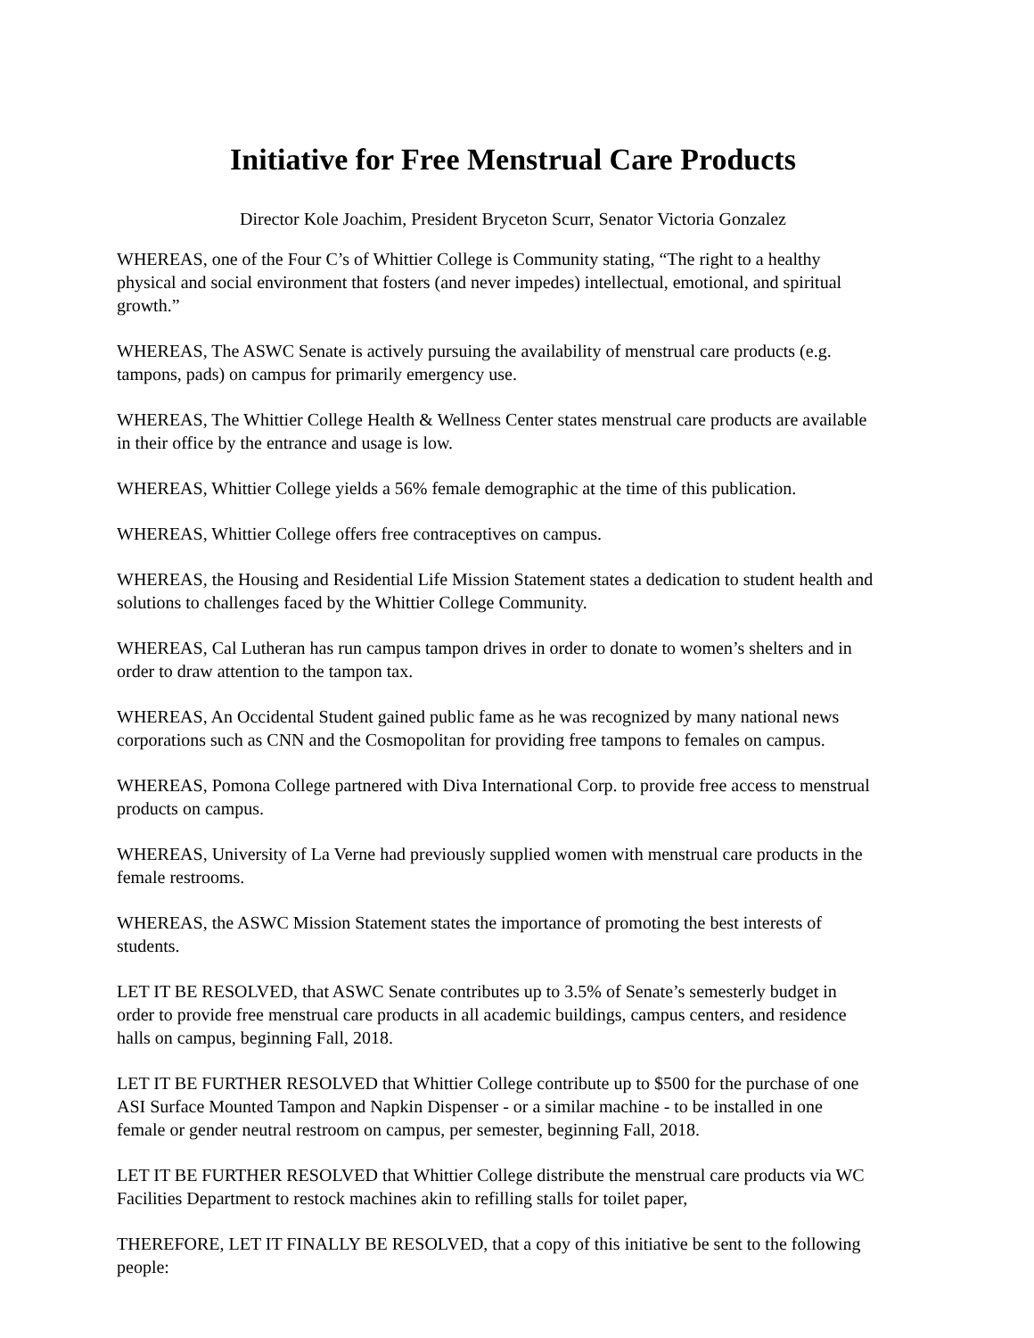Initiative for Free Menstrual Care Products
Director Kole Joachim, President Bryceton Scurr, Senator Victoria Gonzalez
WHEREAS, one of the Four C’s of Whittier College is Community stating, “The right to a healthy physical and social environment that fosters (and never impedes) intellectual, emotional, and spiritual growth.”
WHEREAS, The ASWC Senate is actively pursuing the availability of menstrual care products (e.g. tampons, pads) on campus for primarily emergency use.
WHEREAS, The Whittier College Health & Wellness Center states menstrual care products are available in their office by the entrance and usage is low.
WHEREAS, Whittier College yields a 56% female demographic at the time of this publication.
WHEREAS, Whittier College offers free contraceptives on campus.
WHEREAS, the Housing and Residential Life Mission Statement states a dedication to student health and solutions to challenges faced by the Whittier College Community.
WHEREAS, Cal Lutheran has run campus tampon drives in order to donate to women’s shelters and in order to draw attention to the tampon tax.
WHEREAS, An Occidental Student gained public fame as he was recognized by many national news corporations such as CNN and the Cosmopolitan for providing free tampons to females on campus.
WHEREAS, Pomona College partnered with Diva International Corp. to provide free access to menstrual products on campus.
WHEREAS, University of La Verne had previously supplied women with menstrual care products in the female restrooms.
WHEREAS, the ASWC Mission Statement states the importance of promoting the best interests of students.
LET IT BE RESOLVED, that ASWC Senate contributes up to 3.5% of Senate’s semesterly budget in order to provide free menstrual care products in all academic buildings, campus centers, and residence halls on campus, beginning Fall, 2018.
LET IT BE FURTHER RESOLVED that Whittier College contribute up to $500 for the purchase of one ASI Surface Mounted Tampon and Napkin Dispenser - or a similar machine - to be installed in one female or gender neutral restroom on campus, per semester, beginning Fall, 2018.
LET IT BE FURTHER RESOLVED that Whittier College distribute the menstrual care products via WC Facilities Department to restock machines akin to refilling stalls for toilet paper,
THEREFORE, LET IT FINALLY BE RESOLVED, that a copy of this initiative be sent to the following people: